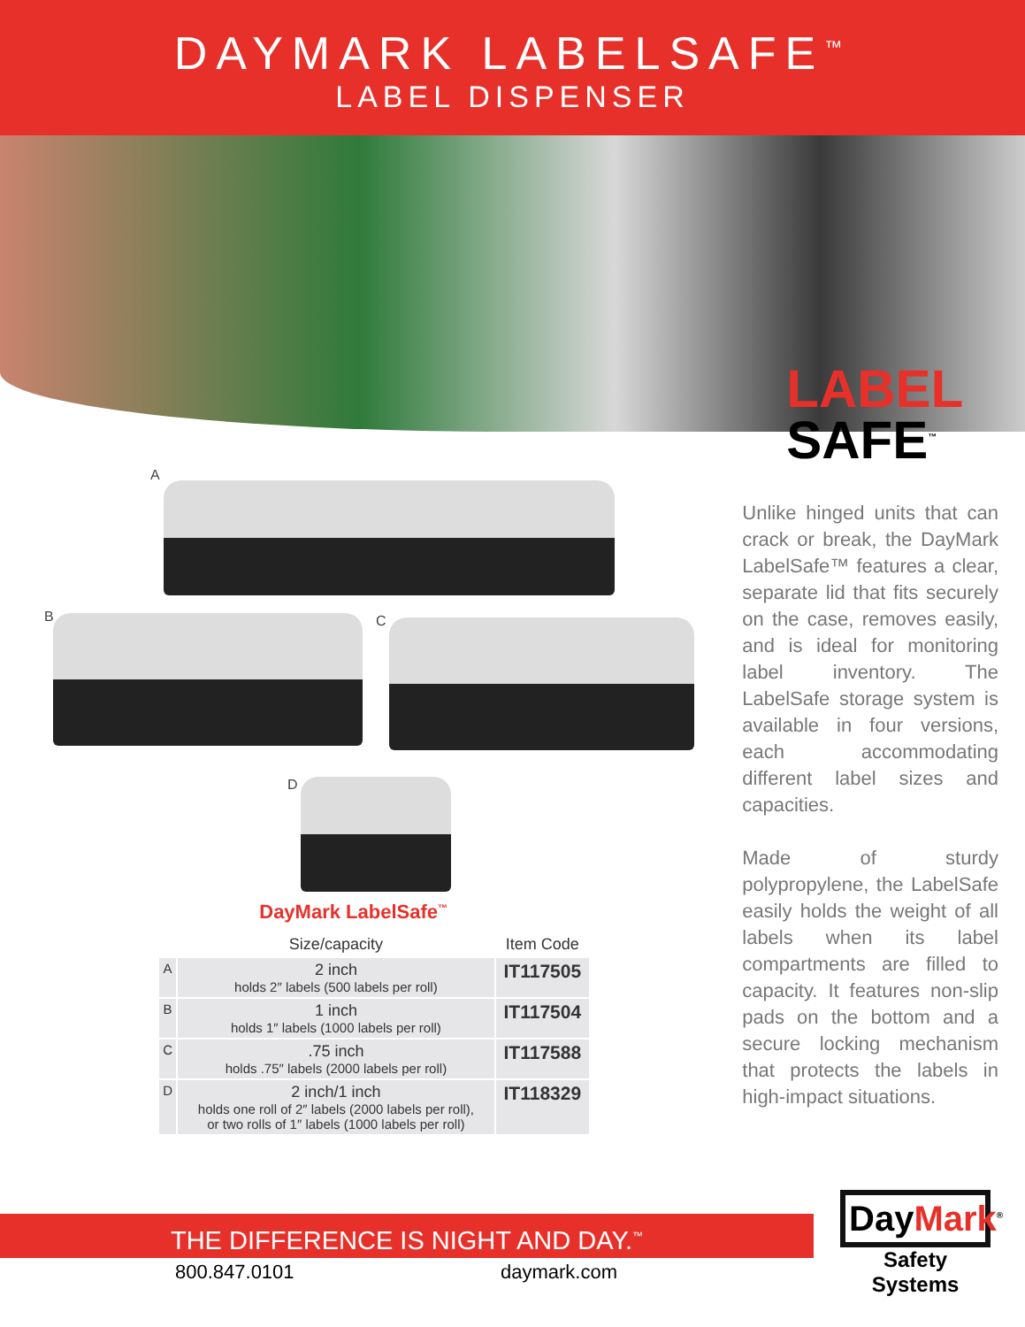DAYMARK LABELSAFE<sup>™</sup>
LABEL DISPENSER
A
B C
D
DayMark LabelSafe<sup>™</sup>
| | Size/capacity | Item Code |
| --- | --- | --- |
| A | 2 inch holds 2″ labels (500 labels per roll) | IT117505 |
| B | 1 inch holds 1″ labels (1000 labels per roll) | IT117504 |
| C | .75 inch holds .75″ labels (2000 labels per roll) | IT117588 |
| D | 2 inch/1 inch holds one roll of 2″ labels (2000 labels per roll), or two rolls of 1″ labels (1000 labels per roll) | IT118329 |
LABEL
SAFE<sup>™</sup>
Unlike hinged units that can crack or break, the DayMark LabelSafe™ features a clear, separate lid that fits securely on the case, removes easily, and is ideal for monitoring label inventory. The LabelSafe storage system is available in four versions, each accommodating different label sizes and capacities.
Made of sturdy polypropylene, the LabelSafe easily holds the weight of all labels when its label compartments are filled to capacity. It features non-slip pads on the bottom and a secure locking mechanism that protects the labels in high-impact situations.
THE DIFFERENCE IS NIGHT AND DAY.<sup>™</sup>
800.847.0101 daymark.com
DayMark<sup>®</sup>
Safety Systems